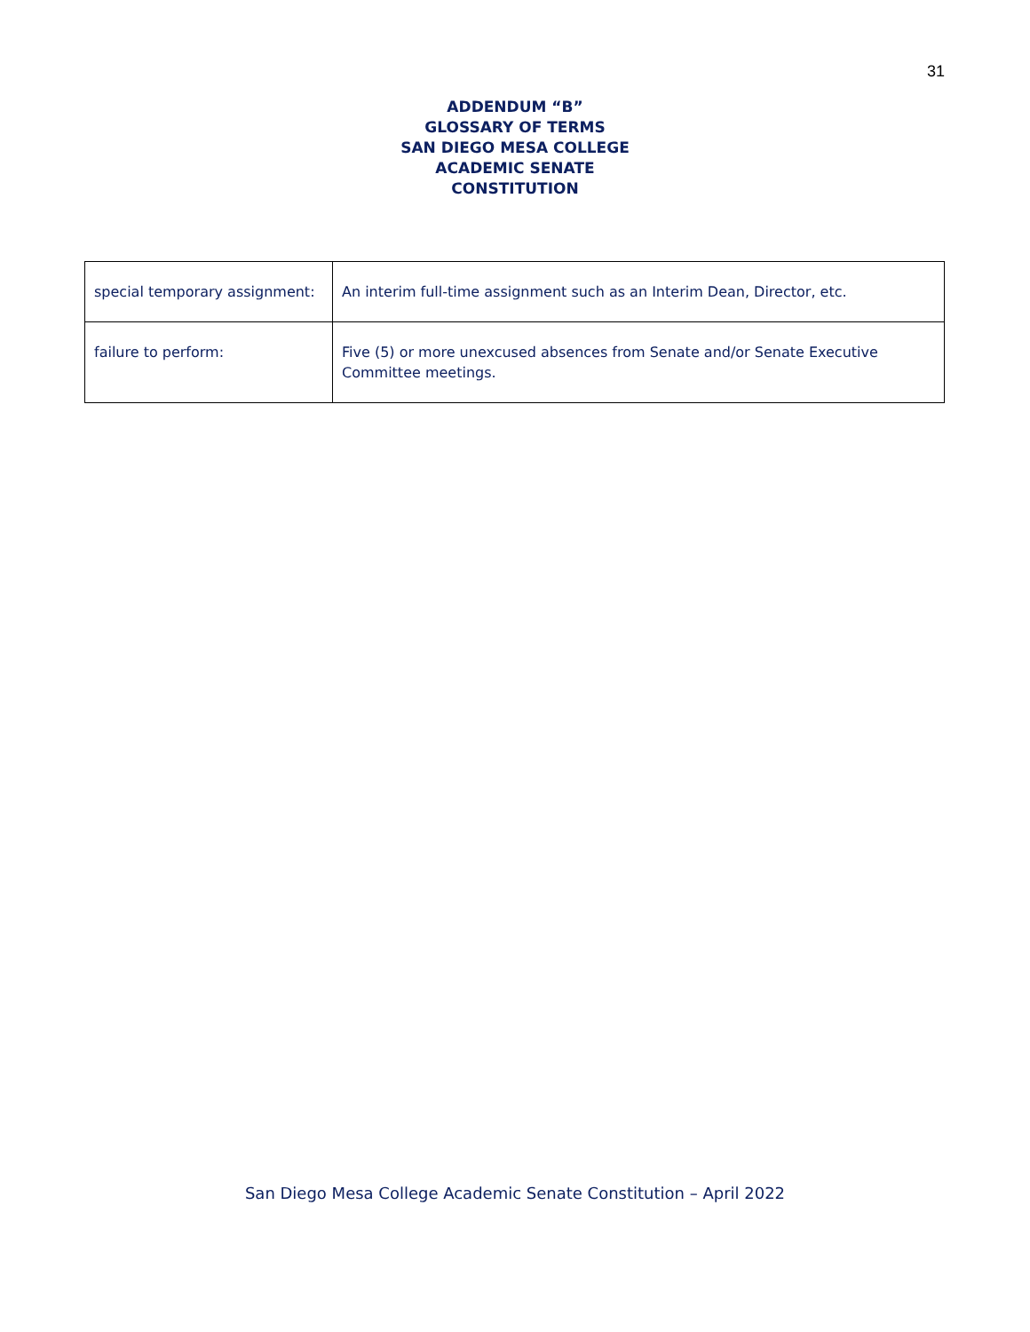31
ADDENDUM “B”
GLOSSARY OF TERMS
SAN DIEGO MESA COLLEGE
ACADEMIC SENATE
CONSTITUTION
| special temporary assignment: | An interim full-time assignment such as an Interim Dean, Director, etc. |
| failure to perform: | Five (5) or more unexcused absences from Senate and/or Senate Executive Committee meetings. |
San Diego Mesa College Academic Senate Constitution – April 2022